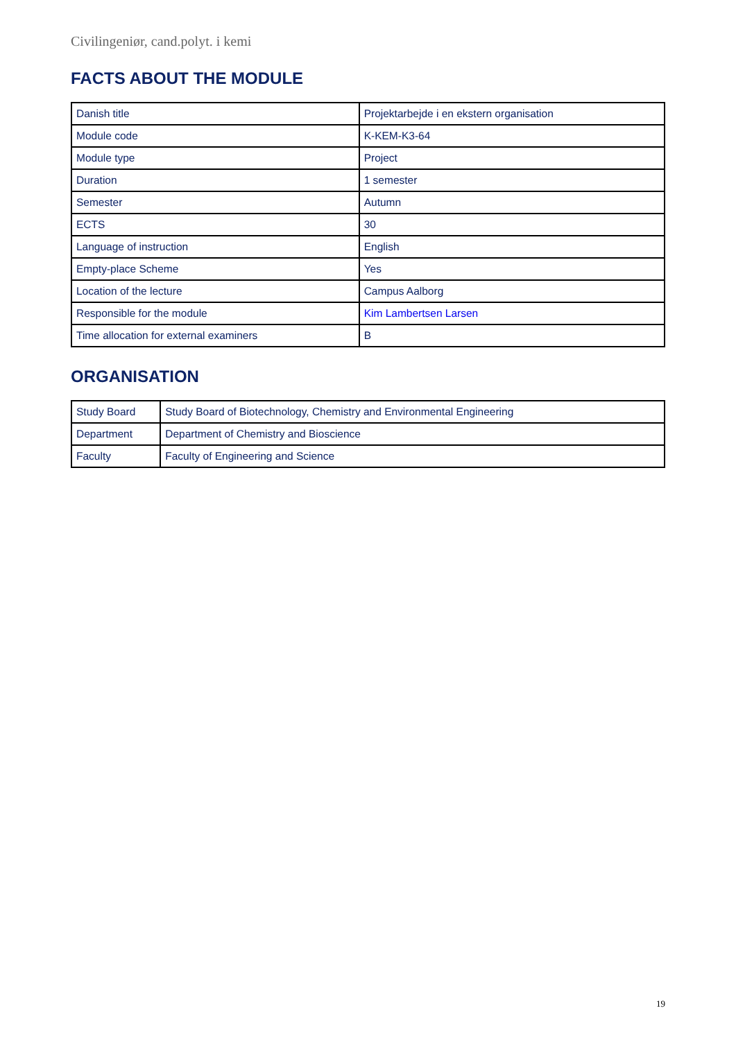Civilingeniør, cand.polyt. i kemi
FACTS ABOUT THE MODULE
| Danish title | Projektarbejde i en ekstern organisation |
| Module code | K-KEM-K3-64 |
| Module type | Project |
| Duration | 1 semester |
| Semester | Autumn |
| ECTS | 30 |
| Language of instruction | English |
| Empty-place Scheme | Yes |
| Location of the lecture | Campus Aalborg |
| Responsible for the module | Kim Lambertsen Larsen |
| Time allocation for external examiners | B |
ORGANISATION
| Study Board | Study Board of Biotechnology, Chemistry and Environmental Engineering |
| Department | Department of Chemistry and Bioscience |
| Faculty | Faculty of Engineering and Science |
19